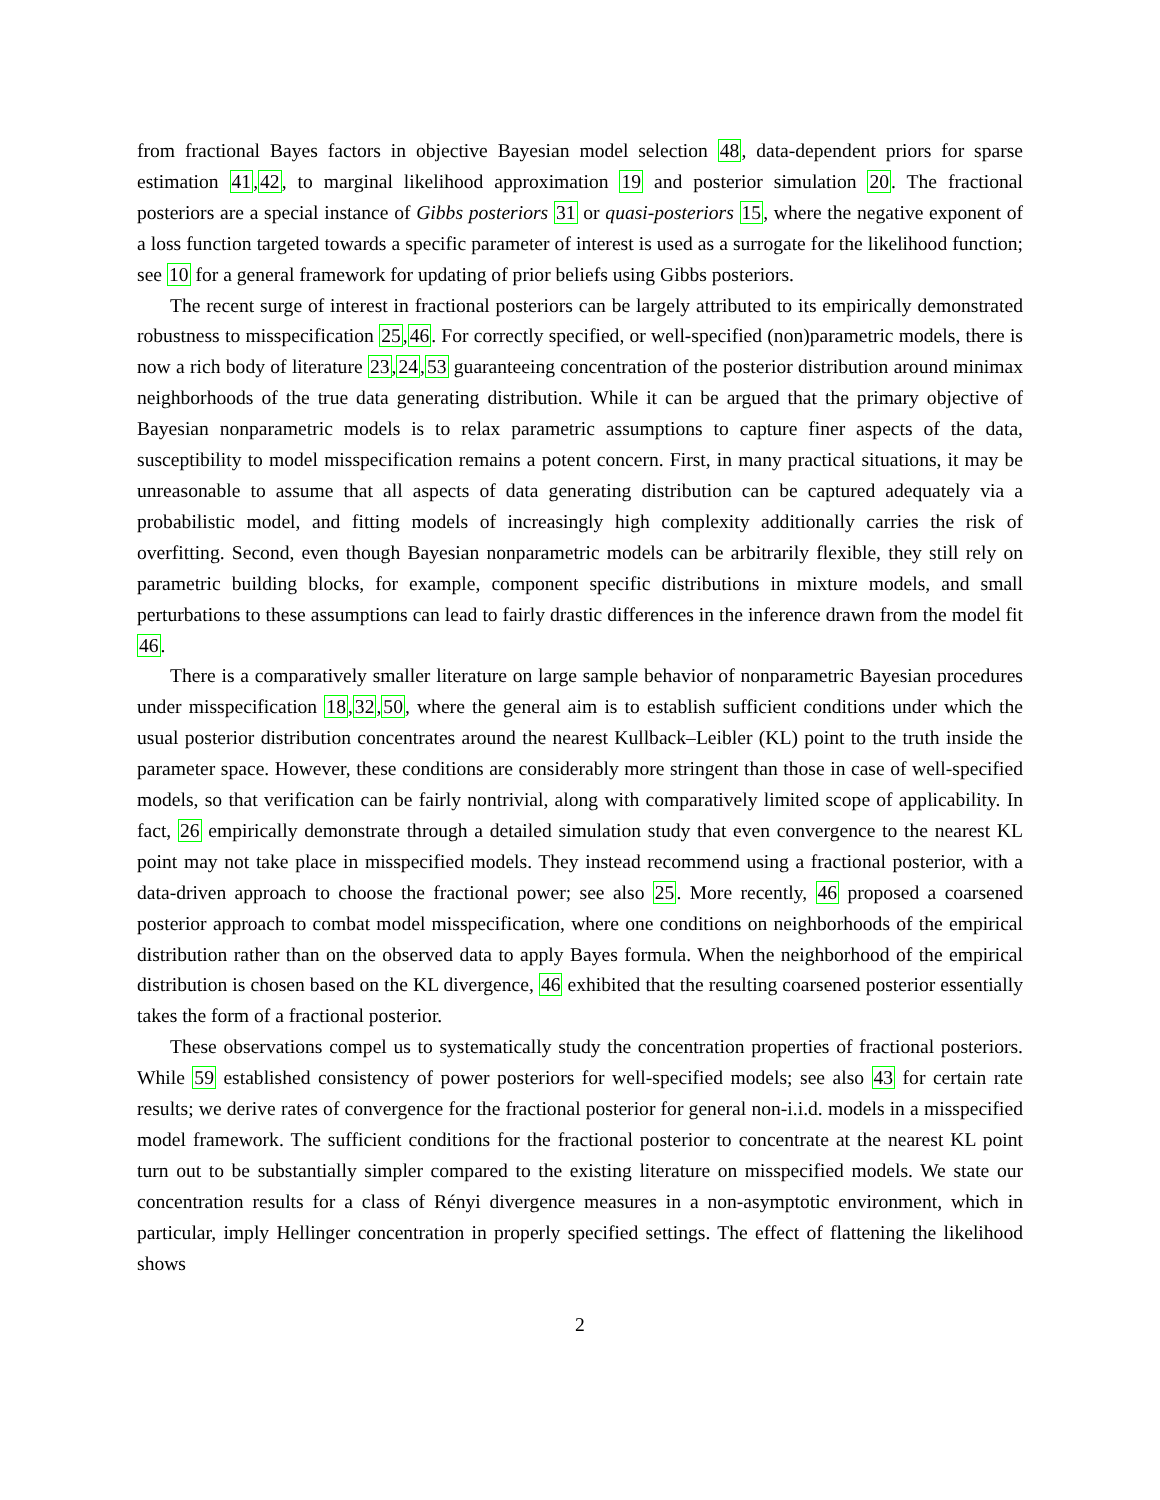from fractional Bayes factors in objective Bayesian model selection 48, data-dependent priors for sparse estimation 41,42, to marginal likelihood approximation 19 and posterior simulation 20. The fractional posteriors are a special instance of Gibbs posteriors 31 or quasi-posteriors 15, where the negative exponent of a loss function targeted towards a specific parameter of interest is used as a surrogate for the likelihood function; see 10 for a general framework for updating of prior beliefs using Gibbs posteriors.
The recent surge of interest in fractional posteriors can be largely attributed to its empirically demonstrated robustness to misspecification 25,46. For correctly specified, or well-specified (non)parametric models, there is now a rich body of literature 23,24,53 guaranteeing concentration of the posterior distribution around minimax neighborhoods of the true data generating distribution. While it can be argued that the primary objective of Bayesian nonparametric models is to relax parametric assumptions to capture finer aspects of the data, susceptibility to model misspecification remains a potent concern. First, in many practical situations, it may be unreasonable to assume that all aspects of data generating distribution can be captured adequately via a probabilistic model, and fitting models of increasingly high complexity additionally carries the risk of overfitting. Second, even though Bayesian nonparametric models can be arbitrarily flexible, they still rely on parametric building blocks, for example, component specific distributions in mixture models, and small perturbations to these assumptions can lead to fairly drastic differences in the inference drawn from the model fit 46.
There is a comparatively smaller literature on large sample behavior of nonparametric Bayesian procedures under misspecification 18,32,50, where the general aim is to establish sufficient conditions under which the usual posterior distribution concentrates around the nearest Kullback–Leibler (KL) point to the truth inside the parameter space. However, these conditions are considerably more stringent than those in case of well-specified models, so that verification can be fairly nontrivial, along with comparatively limited scope of applicability. In fact, 26 empirically demonstrate through a detailed simulation study that even convergence to the nearest KL point may not take place in misspecified models. They instead recommend using a fractional posterior, with a data-driven approach to choose the fractional power; see also 25. More recently, 46 proposed a coarsened posterior approach to combat model misspecification, where one conditions on neighborhoods of the empirical distribution rather than on the observed data to apply Bayes formula. When the neighborhood of the empirical distribution is chosen based on the KL divergence, 46 exhibited that the resulting coarsened posterior essentially takes the form of a fractional posterior.
These observations compel us to systematically study the concentration properties of fractional posteriors. While 59 established consistency of power posteriors for well-specified models; see also 43 for certain rate results; we derive rates of convergence for the fractional posterior for general non-i.i.d. models in a misspecified model framework. The sufficient conditions for the fractional posterior to concentrate at the nearest KL point turn out to be substantially simpler compared to the existing literature on misspecified models. We state our concentration results for a class of Rényi divergence measures in a non-asymptotic environment, which in particular, imply Hellinger concentration in properly specified settings. The effect of flattening the likelihood shows
2